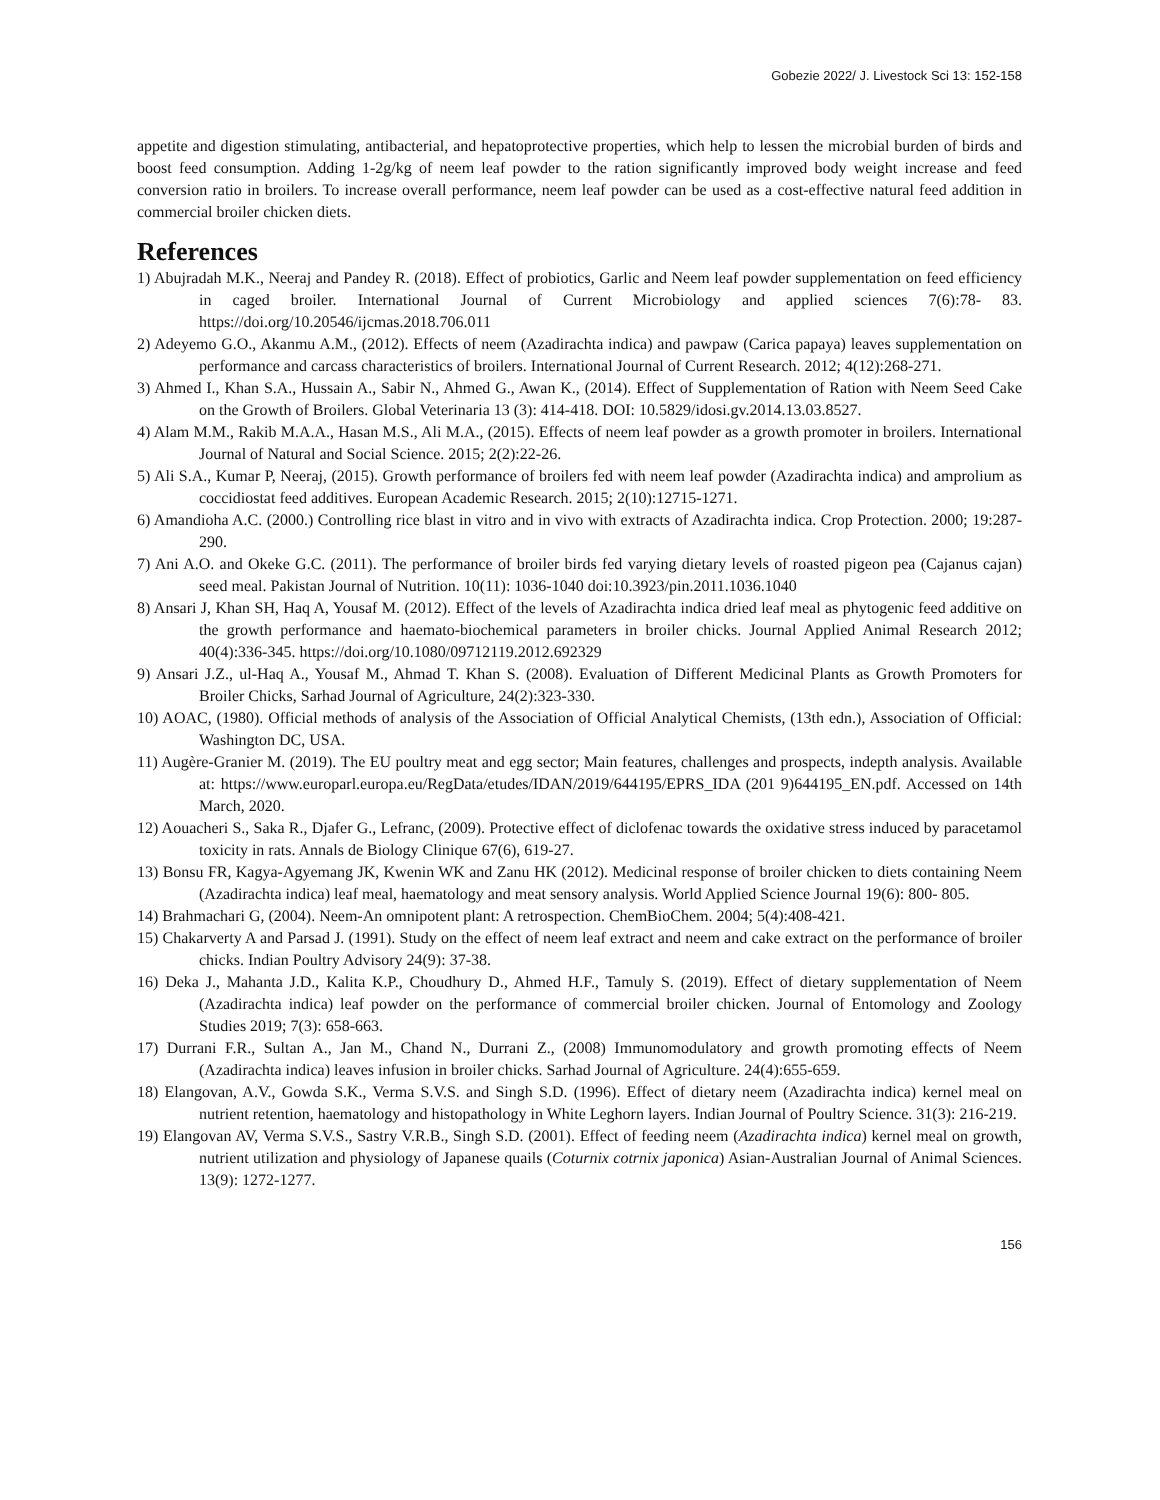Gobezie 2022/ J. Livestock Sci 13: 152-158
appetite and digestion stimulating, antibacterial, and hepatoprotective properties, which help to lessen the microbial burden of birds and boost feed consumption. Adding 1-2g/kg of neem leaf powder to the ration significantly improved body weight increase and feed conversion ratio in broilers. To increase overall performance, neem leaf powder can be used as a cost-effective natural feed addition in commercial broiler chicken diets.
References
1) Abujradah M.K., Neeraj and Pandey R. (2018). Effect of probiotics, Garlic and Neem leaf powder supplementation on feed efficiency in caged broiler. International Journal of Current Microbiology and applied sciences 7(6):78- 83. https://doi.org/10.20546/ijcmas.2018.706.011
2) Adeyemo G.O., Akanmu A.M., (2012). Effects of neem (Azadirachta indica) and pawpaw (Carica papaya) leaves supplementation on performance and carcass characteristics of broilers. International Journal of Current Research. 2012; 4(12):268-271.
3) Ahmed I., Khan S.A., Hussain A., Sabir N., Ahmed G., Awan K., (2014). Effect of Supplementation of Ration with Neem Seed Cake on the Growth of Broilers. Global Veterinaria 13 (3): 414-418. DOI: 10.5829/idosi.gv.2014.13.03.8527.
4) Alam M.M., Rakib M.A.A., Hasan M.S., Ali M.A., (2015). Effects of neem leaf powder as a growth promoter in broilers. International Journal of Natural and Social Science. 2015; 2(2):22-26.
5) Ali S.A., Kumar P, Neeraj, (2015). Growth performance of broilers fed with neem leaf powder (Azadirachta indica) and amprolium as coccidiostat feed additives. European Academic Research. 2015; 2(10):12715-1271.
6) Amandioha A.C. (2000.) Controlling rice blast in vitro and in vivo with extracts of Azadirachta indica. Crop Protection. 2000; 19:287-290.
7) Ani A.O. and Okeke G.C. (2011). The performance of broiler birds fed varying dietary levels of roasted pigeon pea (Cajanus cajan) seed meal. Pakistan Journal of Nutrition. 10(11): 1036-1040 doi:10.3923/pin.2011.1036.1040
8) Ansari J, Khan SH, Haq A, Yousaf M. (2012). Effect of the levels of Azadirachta indica dried leaf meal as phytogenic feed additive on the growth performance and haemato-biochemical parameters in broiler chicks. Journal Applied Animal Research 2012; 40(4):336-345. https://doi.org/10.1080/09712119.2012.692329
9) Ansari J.Z., ul-Haq A., Yousaf M., Ahmad T. Khan S. (2008). Evaluation of Different Medicinal Plants as Growth Promoters for Broiler Chicks, Sarhad Journal of Agriculture, 24(2):323-330.
10) AOAC, (1980). Official methods of analysis of the Association of Official Analytical Chemists, (13th edn.), Association of Official: Washington DC, USA.
11) Augère-Granier M. (2019). The EU poultry meat and egg sector; Main features, challenges and prospects, indepth analysis. Available at: https://www.europarl.europa.eu/RegData/etudes/IDAN/2019/644195/EPRS_IDA (201 9)644195_EN.pdf. Accessed on 14th March, 2020.
12) Aouacheri S., Saka R., Djafer G., Lefranc, (2009). Protective effect of diclofenac towards the oxidative stress induced by paracetamol toxicity in rats. Annals de Biology Clinique 67(6), 619-27.
13) Bonsu FR, Kagya-Agyemang JK, Kwenin WK and Zanu HK (2012). Medicinal response of broiler chicken to diets containing Neem (Azadirachta indica) leaf meal, haematology and meat sensory analysis. World Applied Science Journal 19(6): 800- 805.
14) Brahmachari G, (2004). Neem-An omnipotent plant: A retrospection. ChemBioChem. 2004; 5(4):408-421.
15) Chakarverty A and Parsad J. (1991). Study on the effect of neem leaf extract and neem and cake extract on the performance of broiler chicks. Indian Poultry Advisory 24(9): 37-38.
16) Deka J., Mahanta J.D., Kalita K.P., Choudhury D., Ahmed H.F., Tamuly S. (2019). Effect of dietary supplementation of Neem (Azadirachta indica) leaf powder on the performance of commercial broiler chicken. Journal of Entomology and Zoology Studies 2019; 7(3): 658-663.
17) Durrani F.R., Sultan A., Jan M., Chand N., Durrani Z., (2008) Immunomodulatory and growth promoting effects of Neem (Azadirachta indica) leaves infusion in broiler chicks. Sarhad Journal of Agriculture. 24(4):655-659.
18) Elangovan, A.V., Gowda S.K., Verma S.V.S. and Singh S.D. (1996). Effect of dietary neem (Azadirachta indica) kernel meal on nutrient retention, haematology and histopathology in White Leghorn layers. Indian Journal of Poultry Science. 31(3): 216-219.
19) Elangovan AV, Verma S.V.S., Sastry V.R.B., Singh S.D. (2001). Effect of feeding neem (Azadirachta indica) kernel meal on growth, nutrient utilization and physiology of Japanese quails (Coturnix cotrnix japonica) Asian-Australian Journal of Animal Sciences. 13(9): 1272-1277.
156